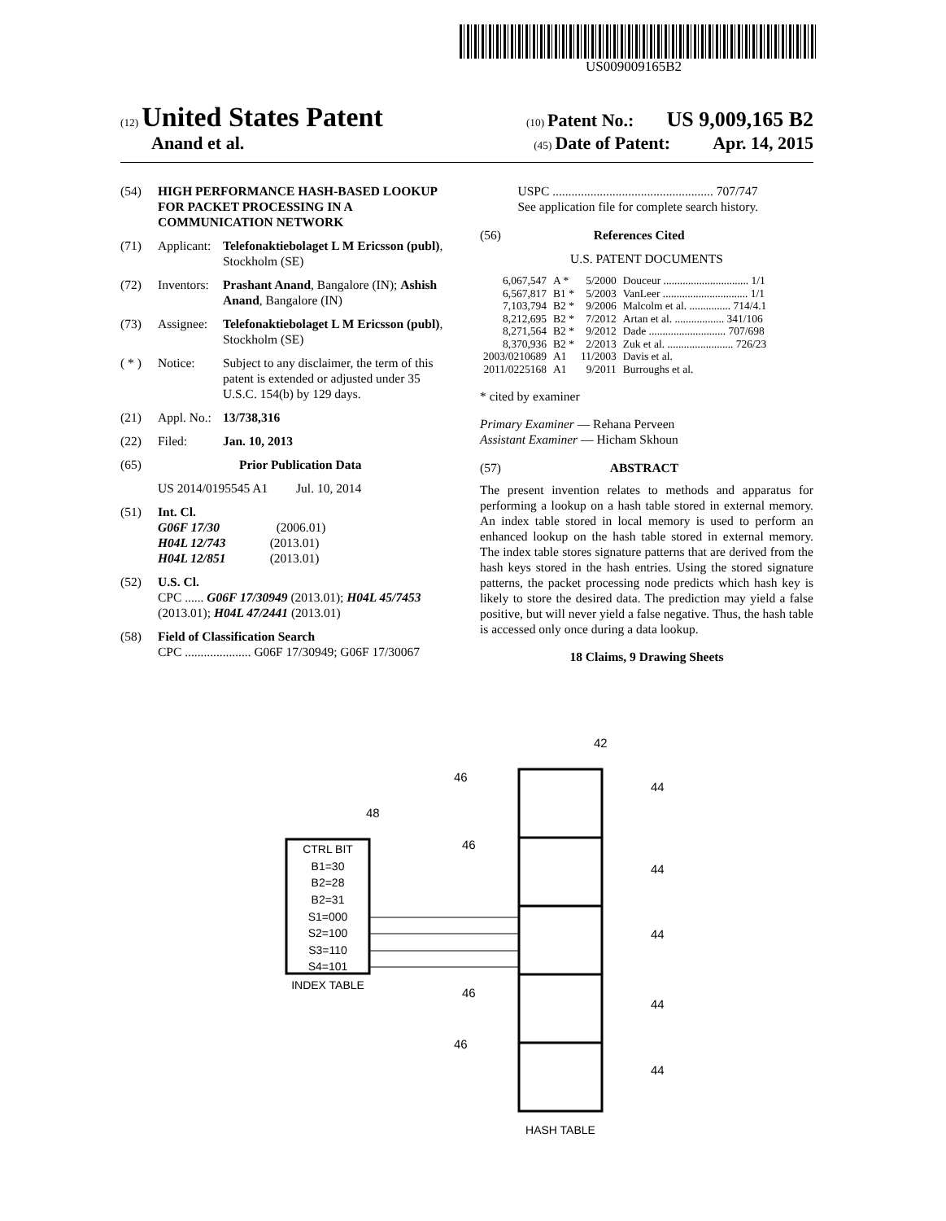US009009165B2
(12) United States Patent (10) Patent No.: US 9,009,165 B2
Anand et al. (45) Date of Patent: Apr. 14, 2015
(54) HIGH PERFORMANCE HASH-BASED LOOKUP FOR PACKET PROCESSING IN A COMMUNICATION NETWORK
(71) Applicant: Telefonaktiebolaget L M Ericsson (publ), Stockholm (SE)
(72) Inventors: Prashant Anand, Bangalore (IN); Ashish Anand, Bangalore (IN)
(73) Assignee: Telefonaktiebolaget L M Ericsson (publ), Stockholm (SE)
( * ) Notice: Subject to any disclaimer, the term of this patent is extended or adjusted under 35 U.S.C. 154(b) by 129 days.
(21) Appl. No.: 13/738,316
(22) Filed: Jan. 10, 2013
(65) Prior Publication Data
US 2014/0195545 A1 Jul. 10, 2014
(51) Int. Cl.
G06F 17/30 (2006.01)
H04L 12/743 (2013.01)
H04L 12/851 (2013.01)
(52) U.S. Cl.
CPC ...... G06F 17/30949 (2013.01); H04L 45/7453 (2013.01); H04L 47/2441 (2013.01)
(58) Field of Classification Search
CPC ..................... G06F 17/30949; G06F 17/30067
USPC ................................................... 707/747
See application file for complete search history.
(56) References Cited
U.S. PATENT DOCUMENTS
| 6,067,547 | A * | 5/2000 | Douceur ............................... 1/1 |
| 6,567,817 | B1 * | 5/2003 | VanLeer ............................... 1/1 |
| 7,103,794 | B2 * | 9/2006 | Malcolm et al. ............... 714/4.1 |
| 8,212,695 | B2 * | 7/2012 | Artan et al. .................. 341/106 |
| 8,271,564 | B2 * | 9/2012 | Dade ............................ 707/698 |
| 8,370,936 | B2 * | 2/2013 | Zuk et al. ........................ 726/23 |
| 2003/0210689 | A1 | 11/2003 | Davis et al. |
| 2011/0225168 | A1 | 9/2011 | Burroughs et al. |
* cited by examiner
Primary Examiner — Rehana Perveen
Assistant Examiner — Hicham Skhoun
(57) ABSTRACT
The present invention relates to methods and apparatus for performing a lookup on a hash table stored in external memory. An index table stored in local memory is used to perform an enhanced lookup on the hash table stored in external memory. The index table stores signature patterns that are derived from the hash keys stored in the hash entries. Using the stored signature patterns, the packet processing node predicts which hash key is likely to store the desired data. The prediction may yield a false positive, but will never yield a false negative. Thus, the hash table is accessed only once during a data lookup.
18 Claims, 9 Drawing Sheets
42
46
44
48
CTRL BIT
B1=30
B2=28
B2=31
S1=000
S2=100
S3=110
S4=101
INDEX TABLE
HASH TABLE
46
44
44
46
44
46
44